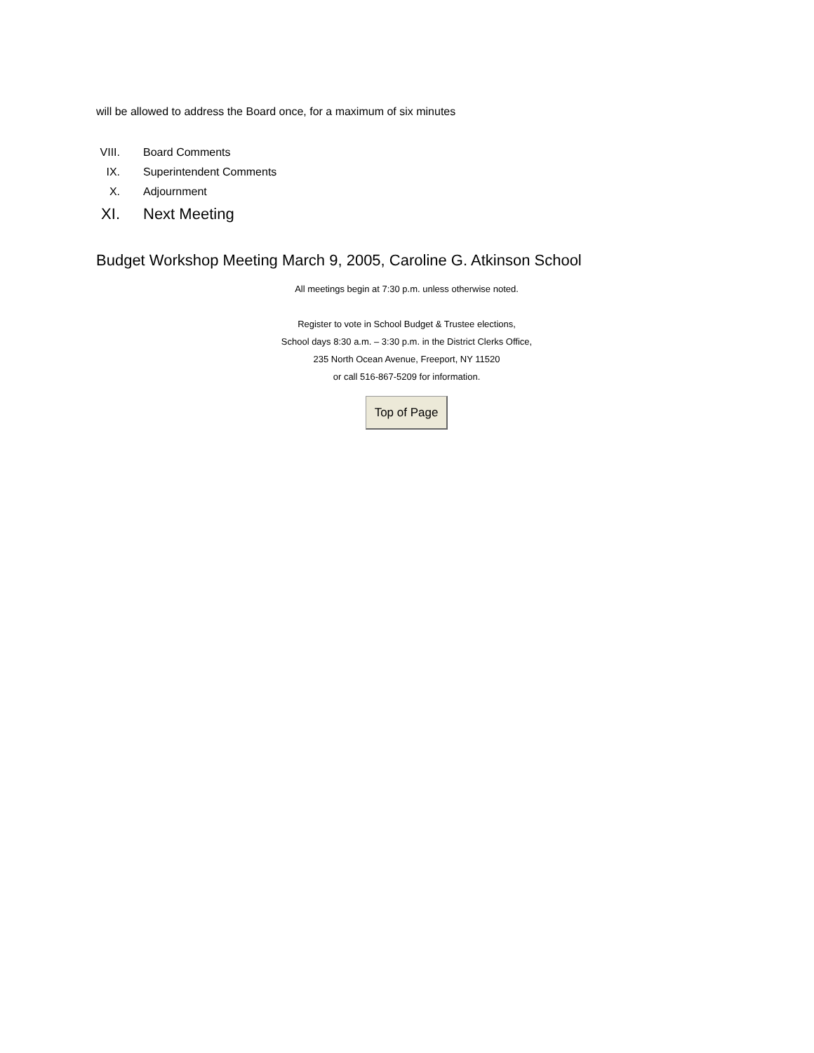will be allowed to address the Board once, for a maximum of six minutes
VIII. Board Comments
IX. Superintendent Comments
X. Adjournment
XI. Next Meeting
Budget Workshop Meeting March 9, 2005, Caroline G. Atkinson School
All meetings begin at 7:30 p.m. unless otherwise noted.
Register to vote in School Budget & Trustee elections,
School days 8:30 a.m. – 3:30 p.m. in the District Clerks Office,
235 North Ocean Avenue, Freeport, NY 11520
or call 516-867-5209 for information.
Top of Page